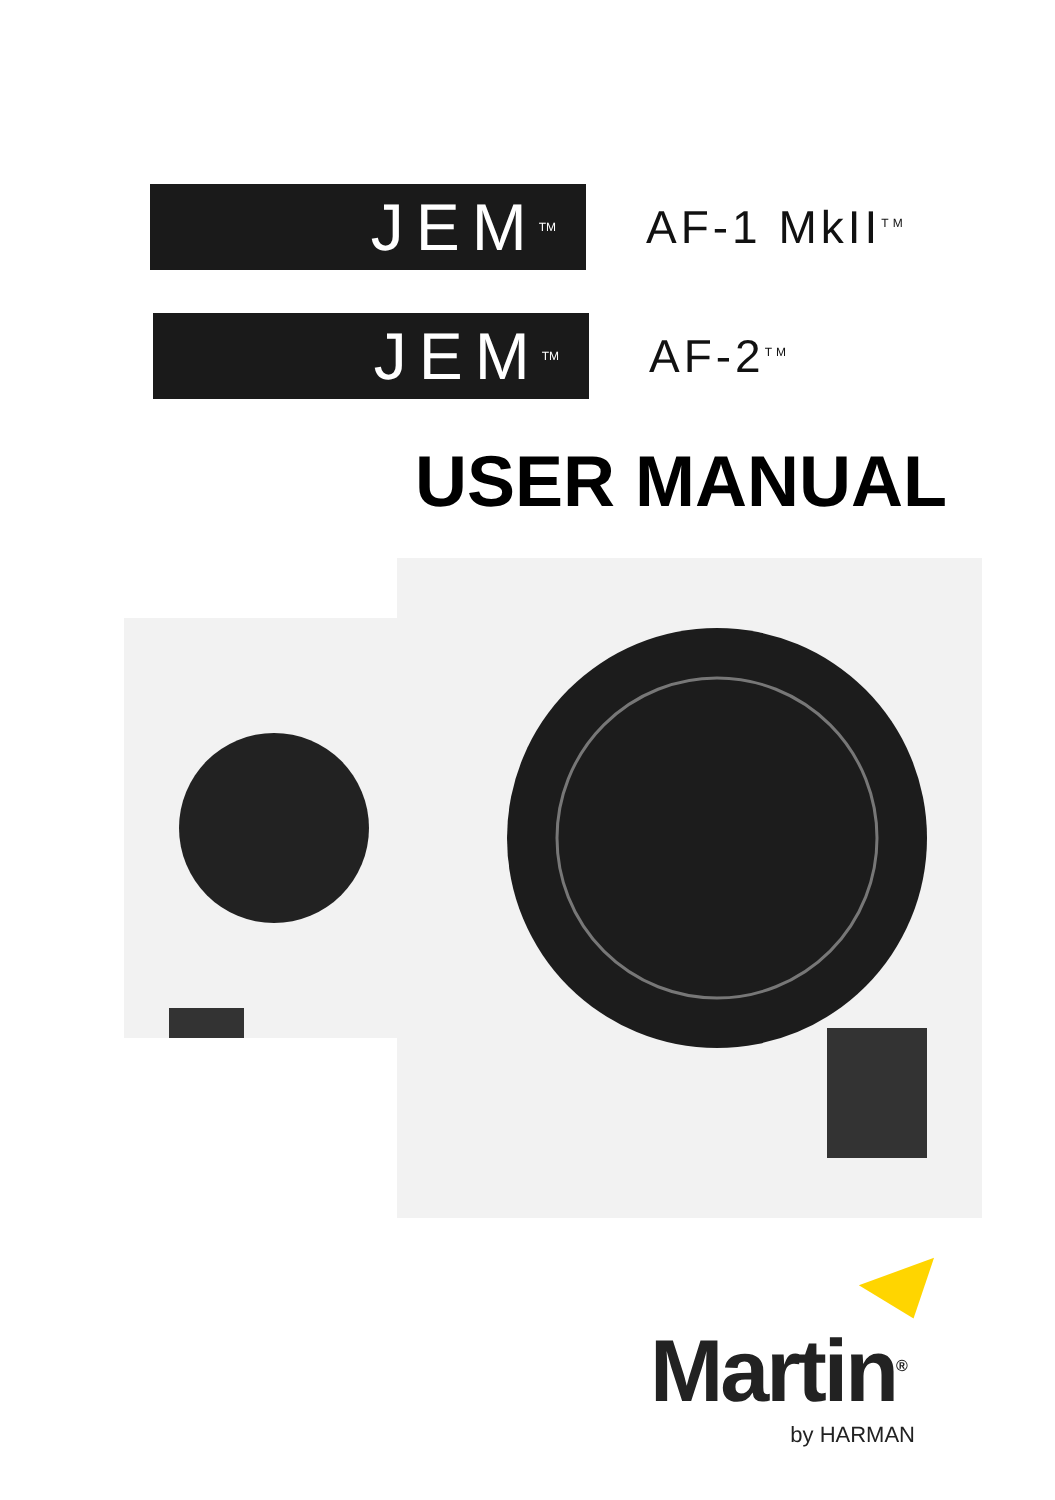JEM<sup>TM</sup>
AF-1 MkII<sup>TM</sup>
JEM<sup>TM</sup>
AF-2<sup>TM</sup>
USER MANUAL
Martin<sup>®</sup>
by HARMAN